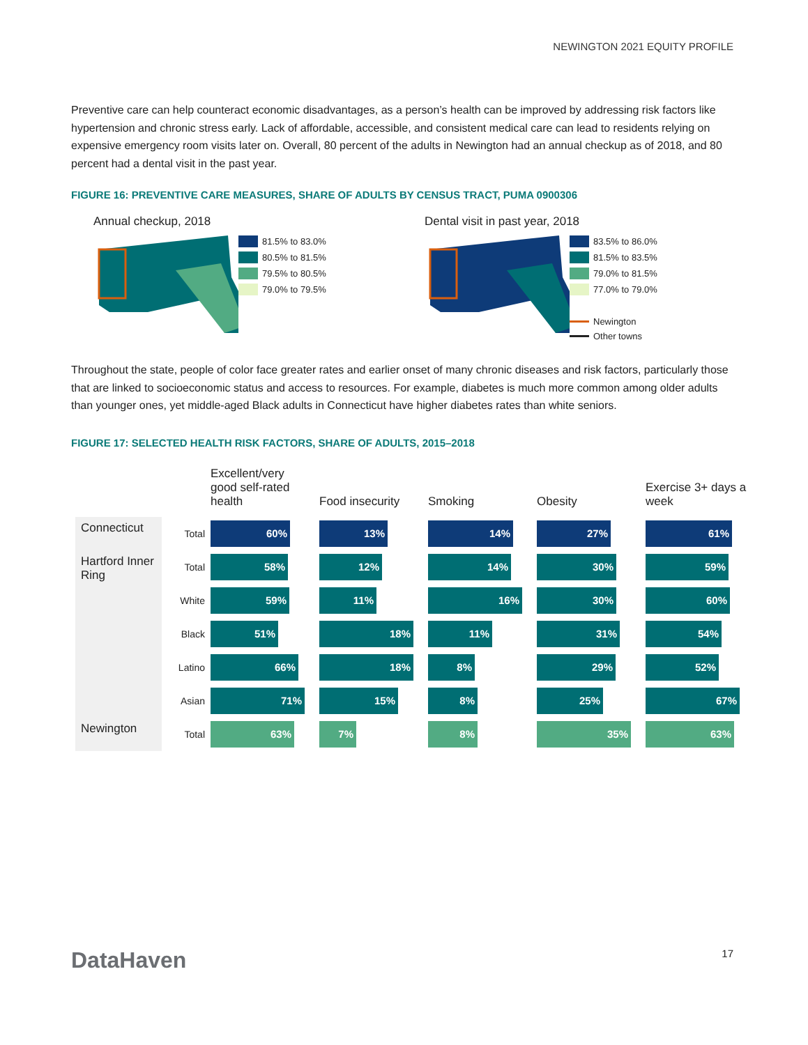NEWINGTON 2021 EQUITY PROFILE
Preventive care can help counteract economic disadvantages, as a person’s health can be improved by addressing risk factors like hypertension and chronic stress early. Lack of affordable, accessible, and consistent medical care can lead to residents relying on expensive emergency room visits later on. Overall, 80 percent of the adults in Newington had an annual checkup as of 2018, and 80 percent had a dental visit in the past year.
FIGURE 16: PREVENTIVE CARE MEASURES, SHARE OF ADULTS BY CENSUS TRACT, PUMA 0900306
Annual checkup, 2018
81.5% to 83.0%
80.5% to 81.5%
79.5% to 80.5%
79.0% to 79.5%
Dental visit in past year, 2018
83.5% to 86.0%
81.5% to 83.5%
79.0% to 81.5%
77.0% to 79.0%
Newington
Other towns
Throughout the state, people of color face greater rates and earlier onset of many chronic diseases and risk factors, particularly those that are linked to socioeconomic status and access to resources. For example, diabetes is much more common among older adults than younger ones, yet middle-aged Black adults in Connecticut have higher diabetes rates than white seniors.
FIGURE 17: SELECTED HEALTH RISK FACTORS, SHARE OF ADULTS, 2015–2018
| | | Excellent/very good self-rated health | Food insecurity | Smoking | Obesity | Exercise 3+ days a week |
| --- | --- | --- | --- | --- | --- | --- |
| Connecticut | Total | 60% | 13% | 14% | 27% | 61% |
| Hartford Inner Ring | Total | 58% | 12% | 14% | 30% | 59% |
| | White | 59% | 11% | 16% | 30% | 60% |
| | Black | 51% | 18% | 11% | 31% | 54% |
| | Latino | 66% | 18% | 8% | 29% | 52% |
| | Asian | 71% | 15% | 8% | 25% | 67% |
| Newington | Total | 63% | 7% | 8% | 35% | 63% |
DataHaven 17